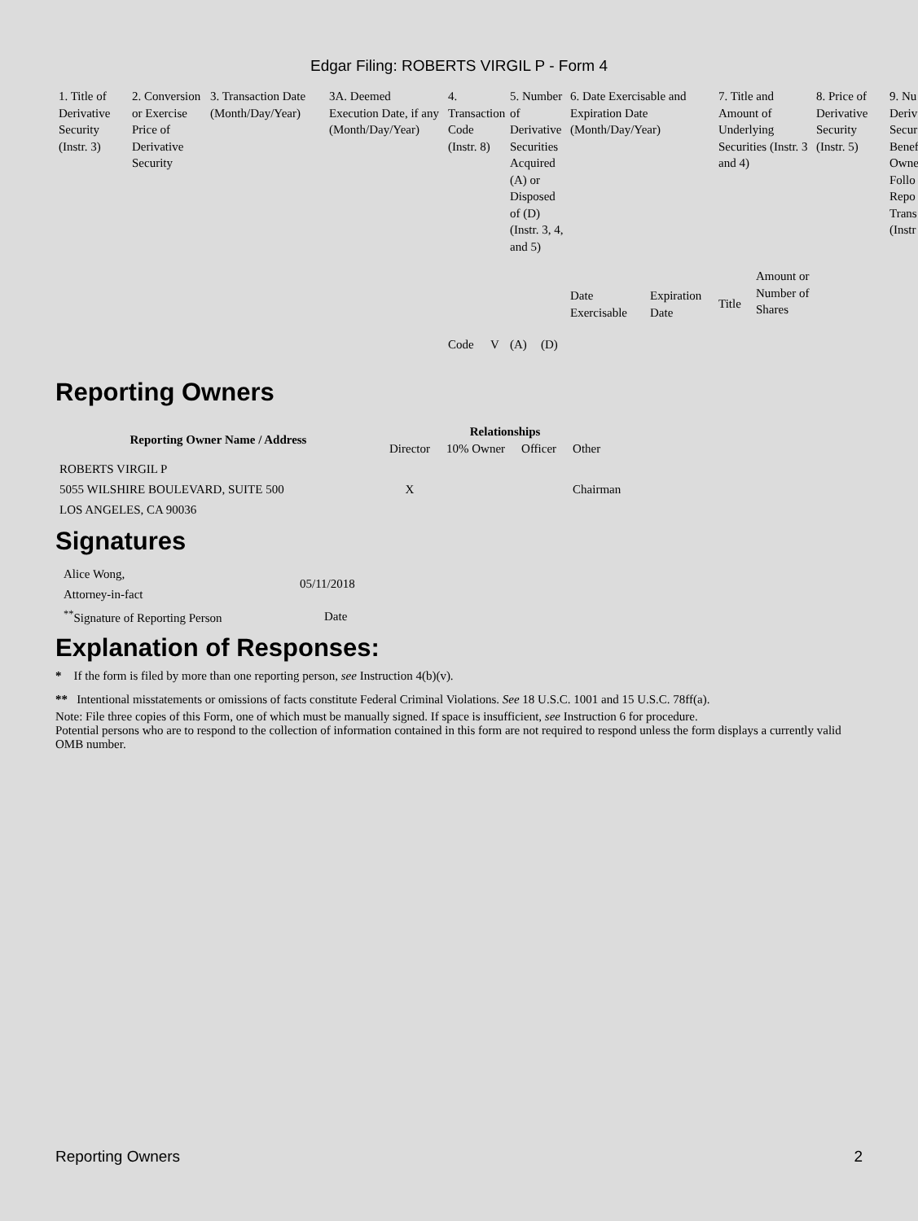Edgar Filing: ROBERTS VIRGIL P - Form 4
| 1. Title of Derivative Security (Instr. 3) | 2. Conversion or Exercise Price of Derivative Security | 3. Transaction Date (Month/Day/Year) | 3A. Deemed Execution Date, if any (Month/Day/Year) | 4. Transaction Code (Instr. 8) | | 5. Number of Derivative Securities Acquired (A) or Disposed of (D) (Instr. 3, 4, and 5) | | 6. Date Exercisable and Expiration Date (Month/Day/Year) | | 7. Title and Amount of Underlying Securities (Instr. 3 and 4) | | 8. Price of Derivative Security (Instr. 5) | 9. Nu Deriv Secur Benef Owne Follo Repo Trans (Instr |
| | | | | Code | V | (A) | (D) | Date Exercisable | Expiration Date | Title | Amount or Number of Shares | | |
Reporting Owners
| Reporting Owner Name / Address | Relationships | | | |
| --- | --- | --- | --- | --- |
| | Director | 10% Owner | Officer | Other |
| ROBERTS VIRGIL P 5055 WILSHIRE BOULEVARD, SUITE 500 LOS ANGELES, CA 90036 | X | | | Chairman |
Signatures
| Alice Wong, Attorney-in-fact | 05/11/2018 |
| <sup>**</sup> Signature of Reporting Person | Date |
Explanation of Responses:
* If the form is filed by more than one reporting person, see Instruction 4(b)(v).
** Intentional misstatements or omissions of facts constitute Federal Criminal Violations. See 18 U.S.C. 1001 and 15 U.S.C. 78ff(a).
Note: File three copies of this Form, one of which must be manually signed. If space is insufficient, see Instruction 6 for procedure.
Potential persons who are to respond to the collection of information contained in this form are not required to respond unless the form displays a currently valid OMB number.
Reporting Owners 2